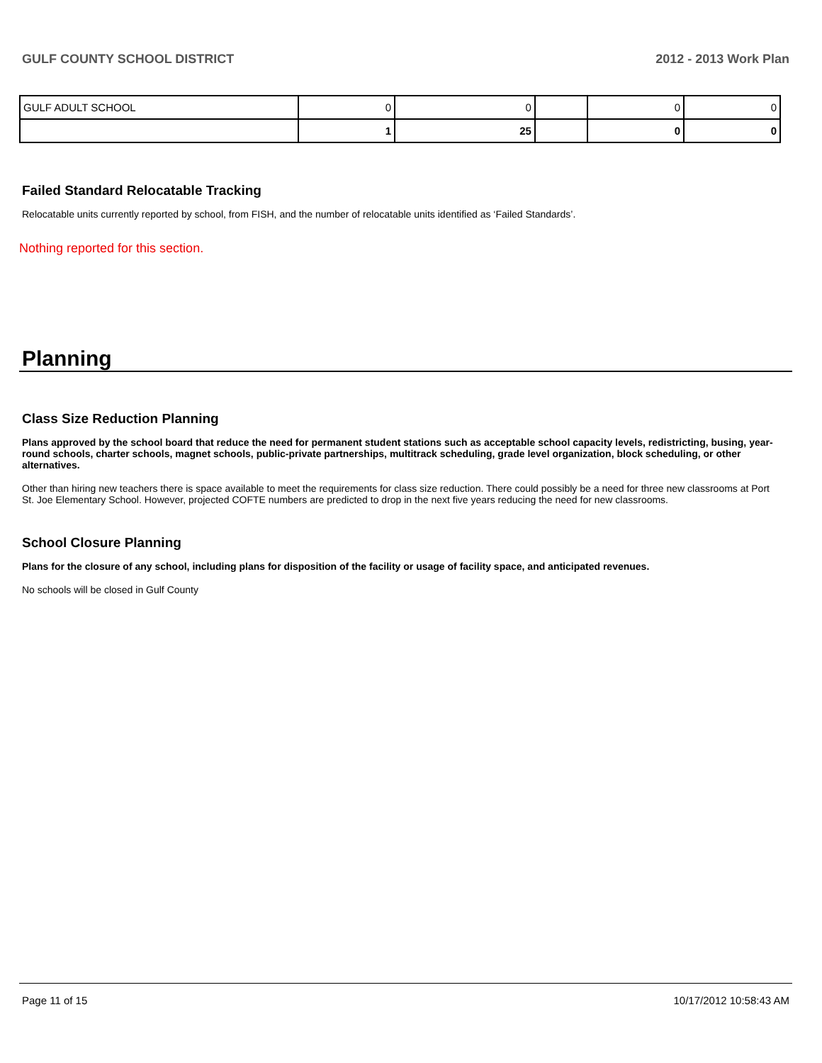GULF COUNTY SCHOOL DISTRICT 2012 - 2013 Work Plan
| GULF ADULT SCHOOL | 0 | 0 | | 0 | 0 |
| | 1 | 25 | | 0 | 0 |
Failed Standard Relocatable Tracking
Relocatable units currently reported by school, from FISH, and the number of relocatable units identified as ‘Failed Standards’.
Nothing reported for this section.
Planning
Class Size Reduction Planning
Plans approved by the school board that reduce the need for permanent student stations such as acceptable school capacity levels, redistricting, busing, year-round schools, charter schools, magnet schools, public-private partnerships, multitrack scheduling, grade level organization, block scheduling, or other alternatives.
Other than hiring new teachers there is space available to meet the requirements for class size reduction. There could possibly be a need for three new classrooms at Port
St. Joe Elementary School. However, projected COFTE numbers are predicted to drop in the next five years reducing the need for new classrooms.
School Closure Planning
Plans for the closure of any school, including plans for disposition of the facility or usage of facility space, and anticipated revenues.
No schools will be closed in Gulf County
Page 11 of 15 10/17/2012 10:58:43 AM